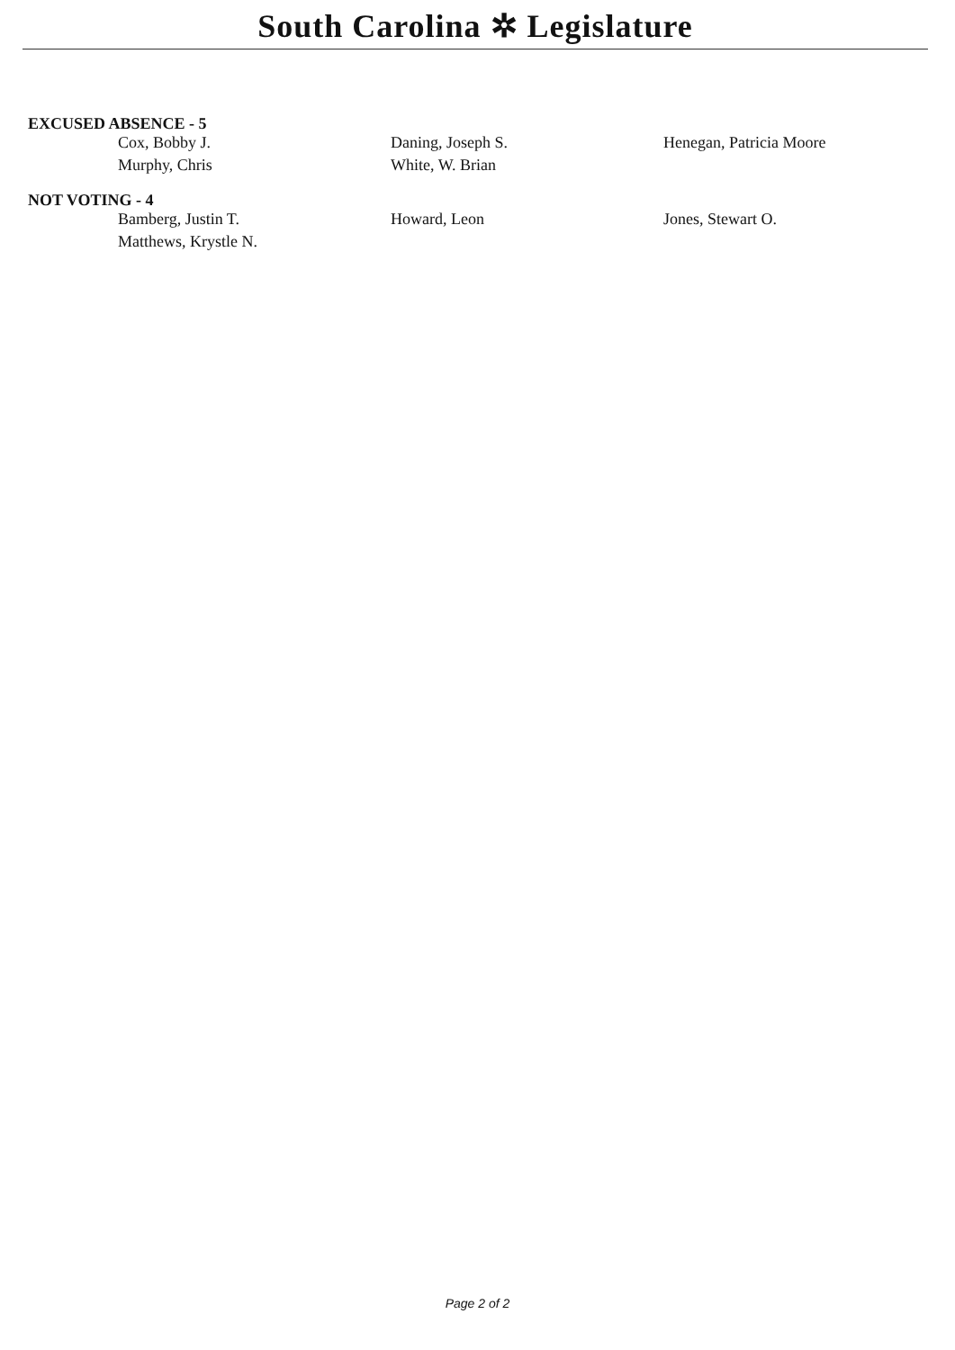South Carolina ✲ Legislature
EXCUSED ABSENCE - 5
| Cox, Bobby J. | Daning, Joseph S. | Henegan, Patricia Moore |
| Murphy, Chris | White, W. Brian | |
NOT VOTING - 4
| Bamberg, Justin T. | Howard, Leon | Jones, Stewart O. |
| Matthews, Krystle N. | | |
Page 2 of 2